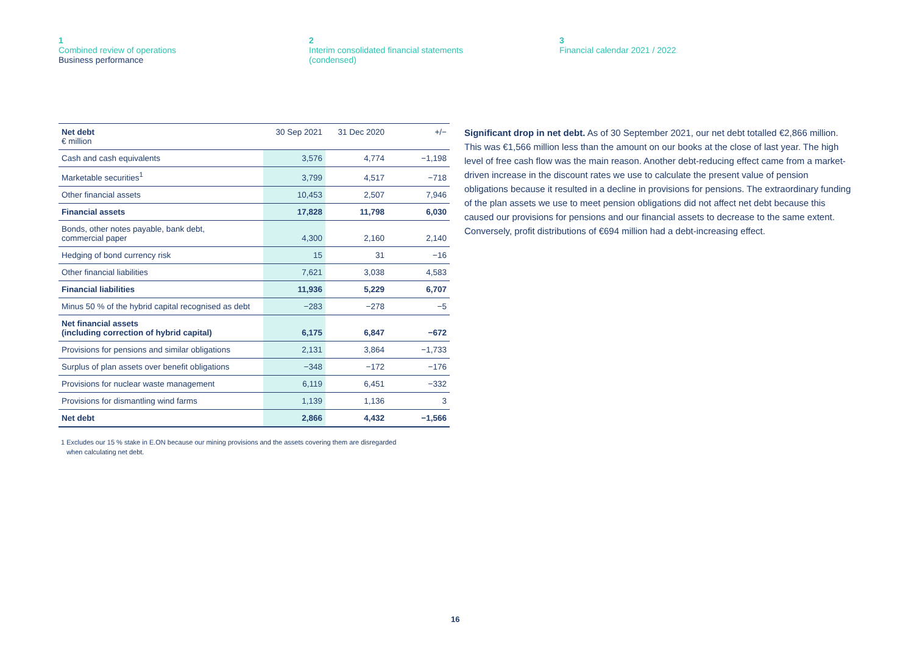1
Combined review of operations
Business performance
2
Interim consolidated financial statements
(condensed)
3
Financial calendar 2021 / 2022
| Net debt € million | 30 Sep 2021 | 31 Dec 2020 | +/− |
| --- | --- | --- | --- |
| Cash and cash equivalents | 3,576 | 4,774 | −1,198 |
| Marketable securities<sup>1</sup> | 3,799 | 4,517 | −718 |
| Other financial assets | 10,453 | 2,507 | 7,946 |
| Financial assets | 17,828 | 11,798 | 6,030 |
| Bonds, other notes payable, bank debt, commercial paper | 4,300 | 2,160 | 2,140 |
| Hedging of bond currency risk | 15 | 31 | −16 |
| Other financial liabilities | 7,621 | 3,038 | 4,583 |
| Financial liabilities | 11,936 | 5,229 | 6,707 |
| Minus 50 % of the hybrid capital recognised as debt | −283 | −278 | −5 |
| Net financial assets (including correction of hybrid capital) | 6,175 | 6,847 | −672 |
| Provisions for pensions and similar obligations | 2,131 | 3,864 | −1,733 |
| Surplus of plan assets over benefit obligations | −348 | −172 | −176 |
| Provisions for nuclear waste management | 6,119 | 6,451 | −332 |
| Provisions for dismantling wind farms | 1,139 | 1,136 | 3 |
| Net debt | 2,866 | 4,432 | −1,566 |
Significant drop in net debt. As of 30 September 2021, our net debt totalled €2,866 million. This was €1,566 million less than the amount on our books at the close of last year. The high level of free cash flow was the main reason. Another debt-reducing effect came from a market-driven increase in the discount rates we use to calculate the present value of pension obligations because it resulted in a decline in provisions for pensions. The extraordinary funding of the plan assets we use to meet pension obligations did not affect net debt because this caused our provisions for pensions and our financial assets to decrease to the same extent. Conversely, profit distributions of €694 million had a debt-increasing effect.
1 Excludes our 15 % stake in E.ON because our mining provisions and the assets covering them are disregarded
when calculating net debt.
16